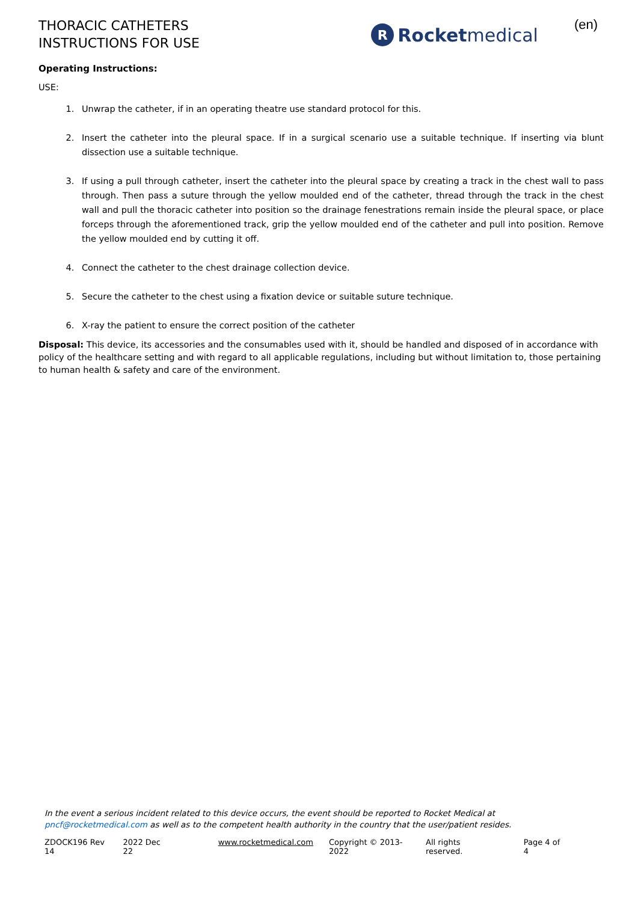THORACIC CATHETERS
INSTRUCTIONS FOR USE
R Rocket medical
(en)
Operating Instructions:
USE:
1. Unwrap the catheter, if in an operating theatre use standard protocol for this.
2. Insert the catheter into the pleural space. If in a surgical scenario use a suitable technique. If inserting via blunt dissection use a suitable technique.
3. If using a pull through catheter, insert the catheter into the pleural space by creating a track in the chest wall to pass through. Then pass a suture through the yellow moulded end of the catheter, thread through the track in the chest wall and pull the thoracic catheter into position so the drainage fenestrations remain inside the pleural space, or place forceps through the aforementioned track, grip the yellow moulded end of the catheter and pull into position. Remove the yellow moulded end by cutting it off.
4. Connect the catheter to the chest drainage collection device.
5. Secure the catheter to the chest using a fixation device or suitable suture technique.
6. X-ray the patient to ensure the correct position of the catheter
Disposal: This device, its accessories and the consumables used with it, should be handled and disposed of in accordance with policy of the healthcare setting and with regard to all applicable regulations, including but without limitation to, those pertaining to human health & safety and care of the environment.
In the event a serious incident related to this device occurs, the event should be reported to Rocket Medical at pncf@rocketmedical.com as well as to the competent health authority in the country that the user/patient resides.
ZDOCK196 Rev 14 2022 Dec 22 www.rocketmedical.com Copyright © 2013-2022 All rights reserved. Page 4 of 4